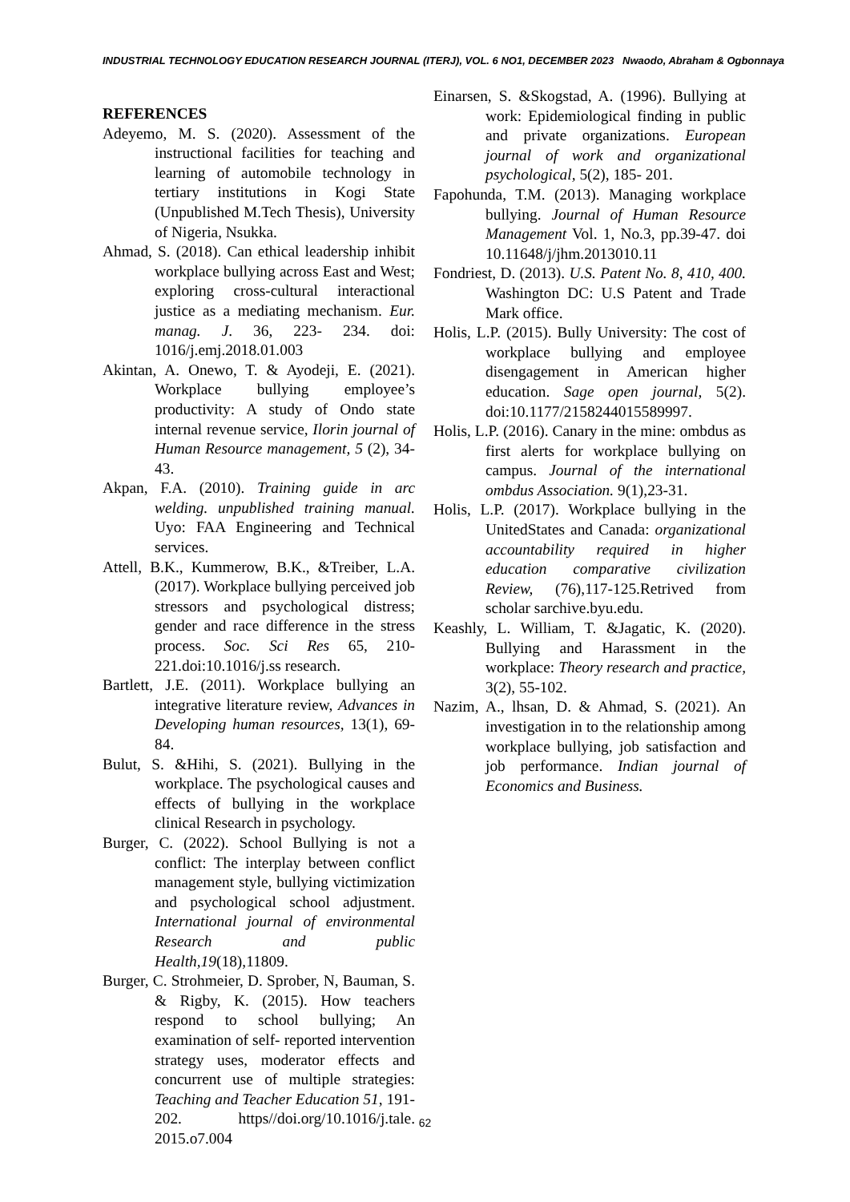INDUSTRIAL TECHNOLOGY EDUCATION RESEARCH JOURNAL (ITERJ), VOL. 6 NO1, DECEMBER 2023 Nwaodo, Abraham & Ogbonnaya
REFERENCES
Adeyemo, M. S. (2020). Assessment of the instructional facilities for teaching and learning of automobile technology in tertiary institutions in Kogi State (Unpublished M.Tech Thesis), University of Nigeria, Nsukka.
Ahmad, S. (2018). Can ethical leadership inhibit workplace bullying across East and West; exploring cross-cultural interactional justice as a mediating mechanism. Eur. manag. J. 36, 223- 234. doi: 1016/j.emj.2018.01.003
Akintan, A. Onewo, T. & Ayodeji, E. (2021). Workplace bullying employee’s productivity: A study of Ondo state internal revenue service, Ilorin journal of Human Resource management, 5 (2), 34-43.
Akpan, F.A. (2010). Training guide in arc welding. unpublished training manual. Uyo: FAA Engineering and Technical services.
Attell, B.K., Kummerow, B.K., &Treiber, L.A. (2017). Workplace bullying perceived job stressors and psychological distress; gender and race difference in the stress process. Soc. Sci Res 65, 210-221.doi:10.1016/j.ss research.
Bartlett, J.E. (2011). Workplace bullying an integrative literature review, Advances in Developing human resources, 13(1), 69-84.
Bulut, S. &Hihi, S. (2021). Bullying in the workplace. The psychological causes and effects of bullying in the workplace clinical Research in psychology.
Burger, C. (2022). School Bullying is not a conflict: The interplay between conflict management style, bullying victimization and psychological school adjustment. International journal of environmental Research and public Health,19(18),11809.
Burger, C. Strohmeier, D. Sprober, N, Bauman, S. & Rigby, K. (2015). How teachers respond to school bullying; An examination of self- reported intervention strategy uses, moderator effects and concurrent use of multiple strategies: Teaching and Teacher Education 51, 191-202. https//doi.org/10.1016/j.tale. 2015.o7.004
Einarsen, S. &Skogstad, A. (1996). Bullying at work: Epidemiological finding in public and private organizations. European journal of work and organizational psychological, 5(2), 185- 201.
Fapohunda, T.M. (2013). Managing workplace bullying. Journal of Human Resource Management Vol. 1, No.3, pp.39-47. doi 10.11648/j/jhm.2013010.11
Fondriest, D. (2013). U.S. Patent No. 8, 410, 400. Washington DC: U.S Patent and Trade Mark office.
Holis, L.P. (2015). Bully University: The cost of workplace bullying and employee disengagement in American higher education. Sage open journal, 5(2). doi:10.1177/2158244015589997.
Holis, L.P. (2016). Canary in the mine: ombdus as first alerts for workplace bullying on campus. Journal of the international ombdus Association. 9(1),23-31.
Holis, L.P. (2017). Workplace bullying in the UnitedStates and Canada: organizational accountability required in higher education comparative civilization Review, (76),117-125.Retrived from scholar sarchive.byu.edu.
Keashly, L. William, T. &Jagatic, K. (2020). Bullying and Harassment in the workplace: Theory research and practice, 3(2), 55-102.
Nazim, A., lhsan, D. & Ahmad, S. (2021). An investigation in to the relationship among workplace bullying, job satisfaction and job performance. Indian journal of Economics and Business.
62